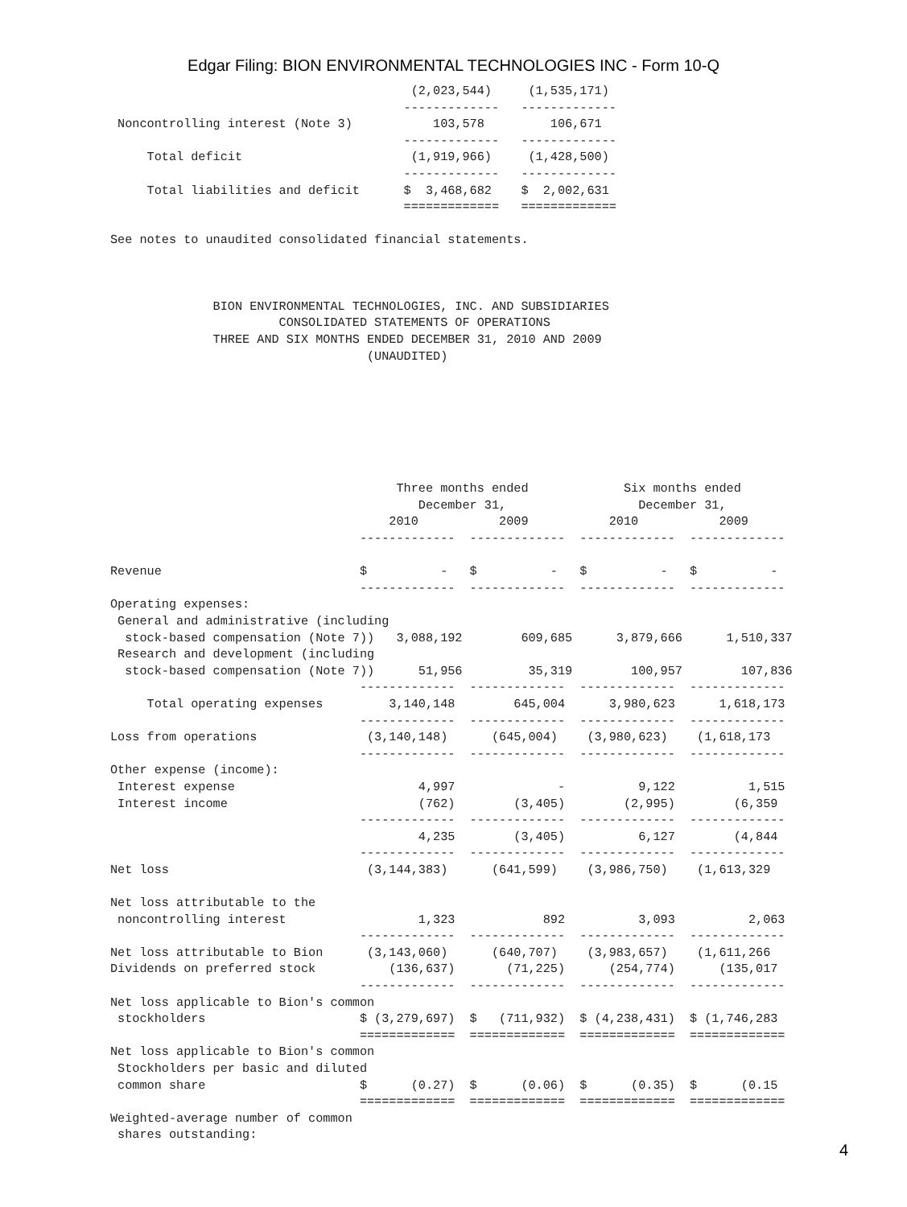Edgar Filing: BION ENVIRONMENTAL TECHNOLOGIES INC - Form 10-Q
                                         (2,023,544)     (1,535,171)
                                        -------------   -------------
 Noncontrolling interest (Note 3)           103,578         106,671
                                        -------------   -------------
     Total deficit                       (1,919,966)     (1,428,500)
                                        -------------   -------------
     Total liabilities and deficit      $  3,468,682    $  2,002,631
                                        =============   =============

See notes to unaudited consolidated financial statements.



              BION ENVIRONMENTAL TECHNOLOGIES, INC. AND SUBSIDIARIES
                       CONSOLIDATED STATEMENTS OF OPERATIONS
              THREE AND SIX MONTHS ENDED DECEMBER 31, 2010 AND 2009
                                   (UNAUDITED)







                                       Three months ended             Six months ended
                                          December 31,                  December 31,
                                      2010           2009           2010           2009
                                  -------------  -------------  -------------  -------------

Revenue                           $          -   $          -   $          -   $          -
                                  -------------  -------------  -------------  -------------
Operating expenses:
 General and administrative (including
  stock-based compensation (Note 7))   3,088,192        609,685      3,879,666      1,510,337
 Research and development (including
  stock-based compensation (Note 7))      51,956         35,319        100,957        107,836
                                  -------------  -------------  -------------  -------------
     Total operating expenses         3,140,148        645,004      3,980,623      1,618,173
                                  -------------  -------------  -------------  -------------
Loss from operations               (3,140,148)      (645,004)    (3,980,623)    (1,618,173
                                  -------------  -------------  -------------  -------------
Other expense (income):
 Interest expense                         4,997              -          9,122          1,515
 Interest income                          (762)        (3,405)        (2,995)        (6,359
                                  -------------  -------------  -------------  -------------
                                          4,235        (3,405)          6,127        (4,844
                                  -------------  -------------  -------------  -------------
Net loss                           (3,144,383)      (641,599)    (3,986,750)    (1,613,329

Net loss attributable to the
 noncontrolling interest                  1,323            892          3,093          2,063
                                  -------------  -------------  -------------  -------------
Net loss attributable to Bion      (3,143,060)      (640,707)    (3,983,657)    (1,611,266
Dividends on preferred stock          (136,637)       (71,225)      (254,774)      (135,017
                                  -------------  -------------  -------------  -------------
Net loss applicable to Bion's common
 stockholders                     $ (3,279,697)  $   (711,932)  $ (4,238,431)  $ (1,746,283
                                  =============  =============  =============  =============
Net loss applicable to Bion's common
 Stockholders per basic and diluted
 common share                     $      (0.27)  $      (0.06)  $      (0.35)  $      (0.15
                                  =============  =============  =============  =============
Weighted-average number of common
 shares outstanding:
4